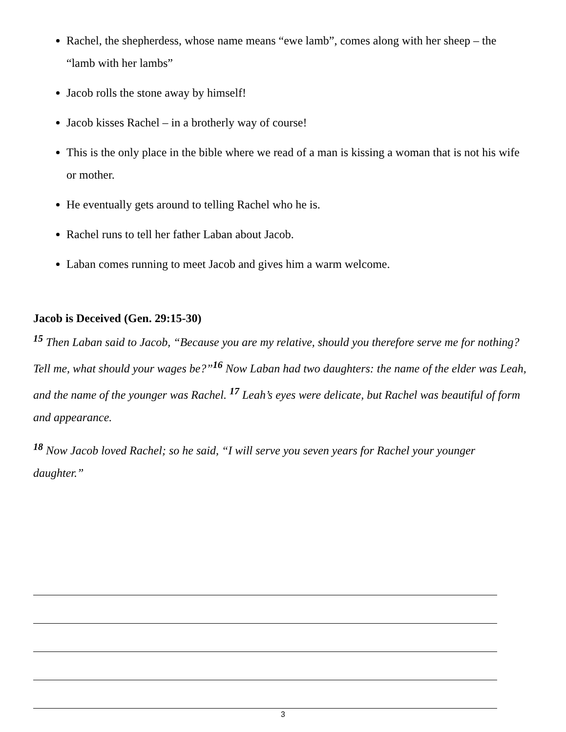Rachel, the shepherdess, whose name means “ewe lamb”, comes along with her sheep – the “lamb with her lambs”
Jacob rolls the stone away by himself!
Jacob kisses Rachel – in a brotherly way of course!
This is the only place in the bible where we read of a man is kissing a woman that is not his wife or mother.
He eventually gets around to telling Rachel who he is.
Rachel runs to tell her father Laban about Jacob.
Laban comes running to meet Jacob and gives him a warm welcome.
Jacob is Deceived (Gen. 29:15-30)
<sup>15</sup> Then Laban said to Jacob, “Because you are my relative, should you therefore serve me for nothing? Tell me, what should your wages be?”<sup>16</sup> Now Laban had two daughters: the name of the elder was Leah, and the name of the younger was Rachel. <sup>17</sup> Leah’s eyes were delicate, but Rachel was beautiful of form and appearance.
<sup>18</sup> Now Jacob loved Rachel; so he said, “I will serve you seven years for Rachel your younger daughter.”
3